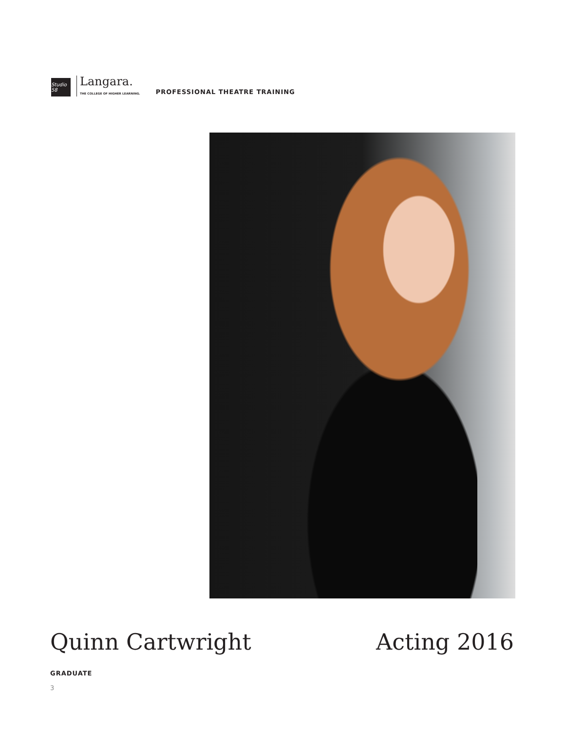Studio 58
Langara.
THE COLLEGE OF HIGHER LEARNING.
PROFESSIONAL THEATRE TRAINING
Quinn Cartwright Acting 2016
GRADUATE
3